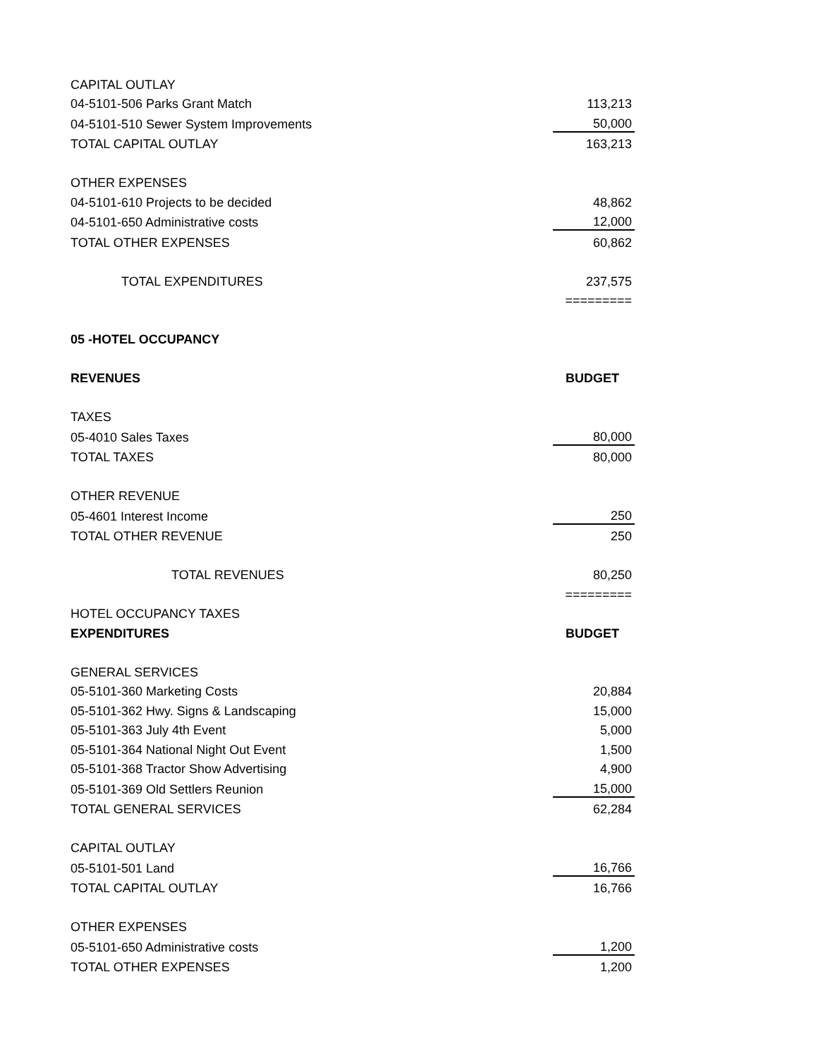| CAPITAL OUTLAY | |
| 04-5101-506 Parks Grant Match | 113,213 |
| 04-5101-510 Sewer System Improvements | 50,000 |
| TOTAL CAPITAL OUTLAY | 163,213 |
| OTHER EXPENSES | |
| 04-5101-610 Projects to be decided | 48,862 |
| 04-5101-650 Administrative costs | 12,000 |
| TOTAL OTHER EXPENSES | 60,862 |
| TOTAL EXPENDITURES | 237,575 |
| | ========= |
| 05 -HOTEL OCCUPANCY | |
| REVENUES | BUDGET |
| TAXES | |
| 05-4010 Sales Taxes | 80,000 |
| TOTAL TAXES | 80,000 |
| OTHER REVENUE | |
| 05-4601 Interest Income | 250 |
| TOTAL OTHER REVENUE | 250 |
| TOTAL REVENUES | 80,250 |
| | ========= |
| HOTEL OCCUPANCY TAXES | |
| EXPENDITURES | BUDGET |
| GENERAL SERVICES | |
| 05-5101-360 Marketing Costs | 20,884 |
| 05-5101-362 Hwy. Signs & Landscaping | 15,000 |
| 05-5101-363 July 4th Event | 5,000 |
| 05-5101-364 National Night Out Event | 1,500 |
| 05-5101-368 Tractor Show Advertising | 4,900 |
| 05-5101-369 Old Settlers Reunion | 15,000 |
| TOTAL GENERAL SERVICES | 62,284 |
| CAPITAL OUTLAY | |
| 05-5101-501 Land | 16,766 |
| TOTAL CAPITAL OUTLAY | 16,766 |
| OTHER EXPENSES | |
| 05-5101-650 Administrative costs | 1,200 |
| TOTAL OTHER EXPENSES | 1,200 |